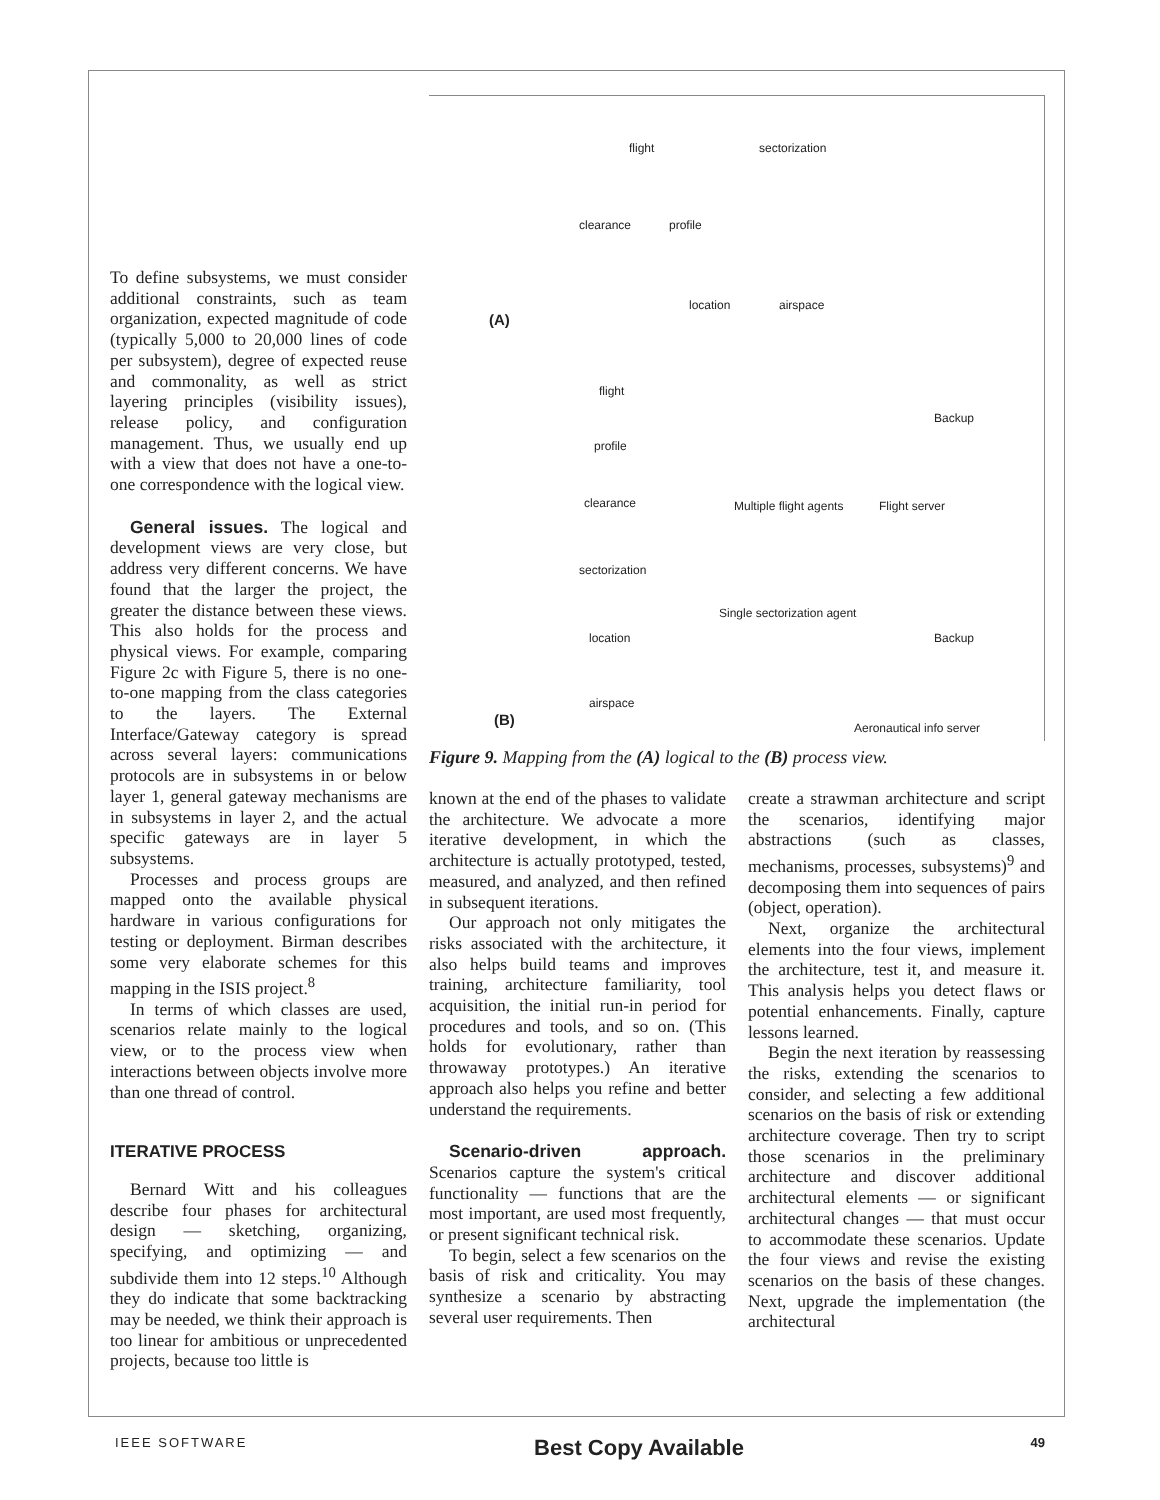To define subsystems, we must consider additional constraints, such as team organization, expected magnitude of code (typically 5,000 to 20,000 lines of code per subsystem), degree of expected reuse and commonality, as well as strict layering principles (visibility issues), release policy, and configuration management. Thus, we usually end up with a view that does not have a one-to-one correspondence with the logical view.
General issues. The logical and development views are very close, but address very different concerns. We have found that the larger the project, the greater the distance between these views. This also holds for the process and physical views. For example, comparing Figure 2c with Figure 5, there is no one-to-one mapping from the class categories to the layers. The External Interface/Gateway category is spread across several layers: communications protocols are in subsystems in or below layer 1, general gateway mechanisms are in subsystems in layer 2, and the actual specific gateways are in layer 5 subsystems.
Processes and process groups are mapped onto the available physical hardware in various configurations for testing or deployment. Birman describes some very elaborate schemes for this mapping in the ISIS project.<sup>8</sup>
In terms of which classes are used, scenarios relate mainly to the logical view, or to the process view when interactions between objects involve more than one thread of control.
ITERATIVE PROCESS
Bernard Witt and his colleagues describe four phases for architectural design — sketching, organizing, specifying, and optimizing — and subdivide them into 12 steps.<sup>10</sup> Although they do indicate that some backtracking may be needed, we think their approach is too linear for ambitious or unprecedented projects, because too little is
flight sectorization
clearance profile
location airspace
(A)
flight
Backup
profile
clearance Multiple flight agents Flight server
sectorization
Single sectorization agent
location Backup
airspace
(B) Aeronautical info server
Figure 9. Mapping from the (A) logical to the (B) process view.
known at the end of the phases to validate the architecture. We advocate a more iterative development, in which the architecture is actually prototyped, tested, measured, and analyzed, and then refined in subsequent iterations.
Our approach not only mitigates the risks associated with the architecture, it also helps build teams and improves training, architecture familiarity, tool acquisition, the initial run-in period for procedures and tools, and so on. (This holds for evolutionary, rather than throwaway prototypes.) An iterative approach also helps you refine and better understand the requirements.
Scenario-driven approach. Scenarios capture the system's critical functionality — functions that are the most important, are used most frequently, or present significant technical risk.
To begin, select a few scenarios on the basis of risk and criticality. You may synthesize a scenario by abstracting several user requirements. Then
create a strawman architecture and script the scenarios, identifying major abstractions (such as classes, mechanisms, processes, subsystems)<sup>9</sup> and decomposing them into sequences of pairs (object, operation).
Next, organize the architectural elements into the four views, implement the architecture, test it, and measure it. This analysis helps you detect flaws or potential enhancements. Finally, capture lessons learned.
Begin the next iteration by reassessing the risks, extending the scenarios to consider, and selecting a few additional scenarios on the basis of risk or extending architecture coverage. Then try to script those scenarios in the preliminary architecture and discover additional architectural elements — or significant architectural changes — that must occur to accommodate these scenarios. Update the four views and revise the existing scenarios on the basis of these changes. Next, upgrade the implementation (the architectural
IEEE SOFTWARE Best Copy Available 49